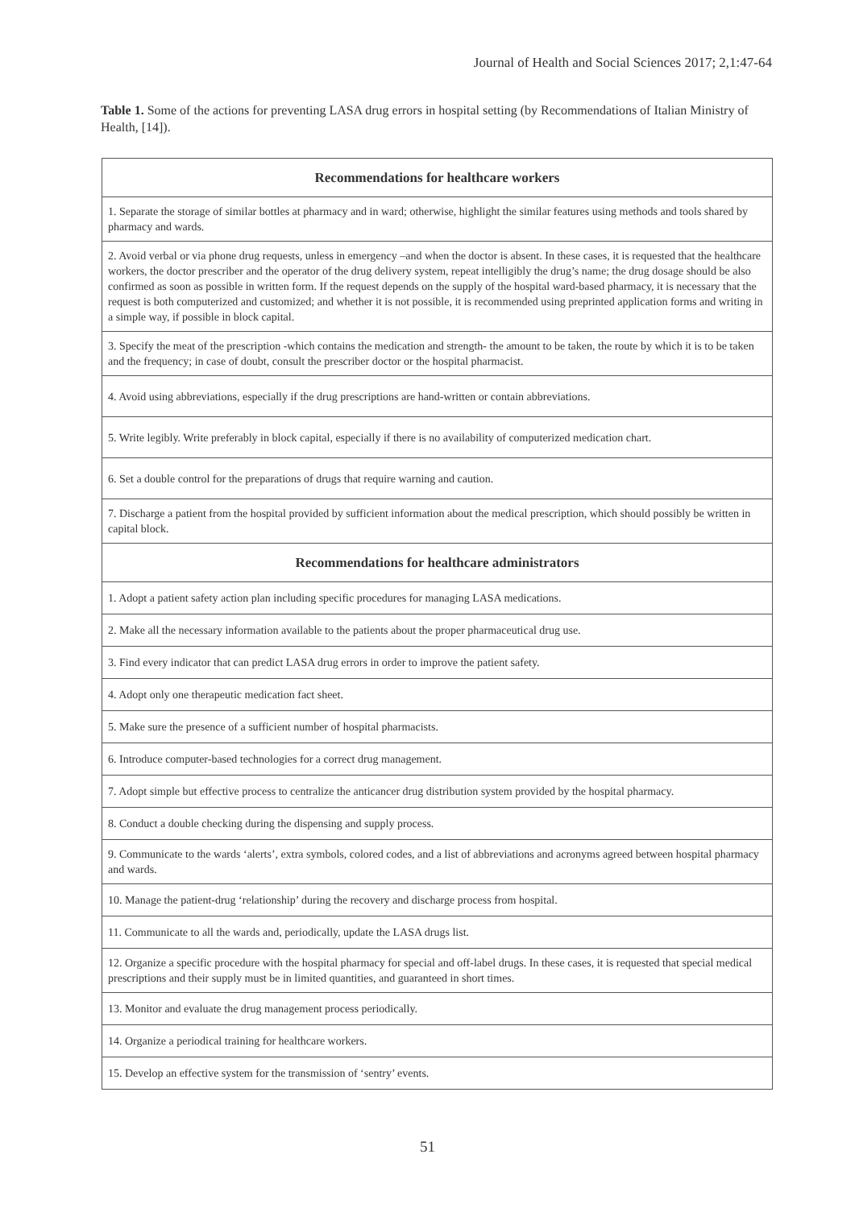Journal of Health and Social Sciences 2017; 2,1:47-64
Table 1. Some of the actions for preventing LASA drug errors in hospital setting (by Recommendations of Italian Ministry of Health, [14]).
| Recommendations for healthcare workers |
| --- |
| 1. Separate the storage of similar bottles at pharmacy and in ward; otherwise, highlight the similar features using methods and tools shared by pharmacy and wards. |
| 2. Avoid verbal or via phone drug requests, unless in emergency –and when the doctor is absent. In these cases, it is requested that the healthcare workers, the doctor prescriber and the operator of the drug delivery system, repeat intelligibly the drug’s name; the drug dosage should be also confirmed as soon as possible in written form. If the request depends on the supply of the hospital ward-based pharmacy, it is necessary that the request is both computerized and customized; and whether it is not possible, it is recommended using preprinted application forms and writing in a simple way, if possible in block capital. |
| 3. Specify the meat of the prescription -which contains the medication and strength- the amount to be taken, the route by which it is to be taken and the frequency; in case of doubt, consult the prescriber doctor or the hospital pharmacist. |
| 4. Avoid using abbreviations, especially if the drug prescriptions are hand-written or contain abbreviations. |
| 5. Write legibly. Write preferably in block capital, especially if there is no availability of computerized medication chart. |
| 6. Set a double control for the preparations of drugs that require warning and caution. |
| 7. Discharge a patient from the hospital provided by sufficient information about the medical prescription, which should possibly be written in capital block. |
| Recommendations for healthcare administrators |
| 1. Adopt a patient safety action plan including specific procedures for managing LASA medications. |
| 2. Make all the necessary information available to the patients about the proper pharmaceutical drug use. |
| 3. Find every indicator that can predict LASA drug errors in order to improve the patient safety. |
| 4. Adopt only one therapeutic medication fact sheet. |
| 5. Make sure the presence of a sufficient number of hospital pharmacists. |
| 6. Introduce computer-based technologies for a correct drug management. |
| 7. Adopt simple but effective process to centralize the anticancer drug distribution system provided by the hospital pharmacy. |
| 8. Conduct a double checking during the dispensing and supply process. |
| 9. Communicate to the wards ‘alerts’, extra symbols, colored codes, and a list of abbreviations and acronyms agreed between hospital pharmacy and wards. |
| 10. Manage the patient-drug ‘relationship’ during the recovery and discharge process from hospital. |
| 11. Communicate to all the wards and, periodically, update the LASA drugs list. |
| 12. Organize a specific procedure with the hospital pharmacy for special and off-label drugs. In these cases, it is requested that special medical prescriptions and their supply must be in limited quantities, and guaranteed in short times. |
| 13. Monitor and evaluate the drug management process periodically. |
| 14. Organize a periodical training for healthcare workers. |
| 15. Develop an effective system for the transmission of ‘sentry’ events. |
51